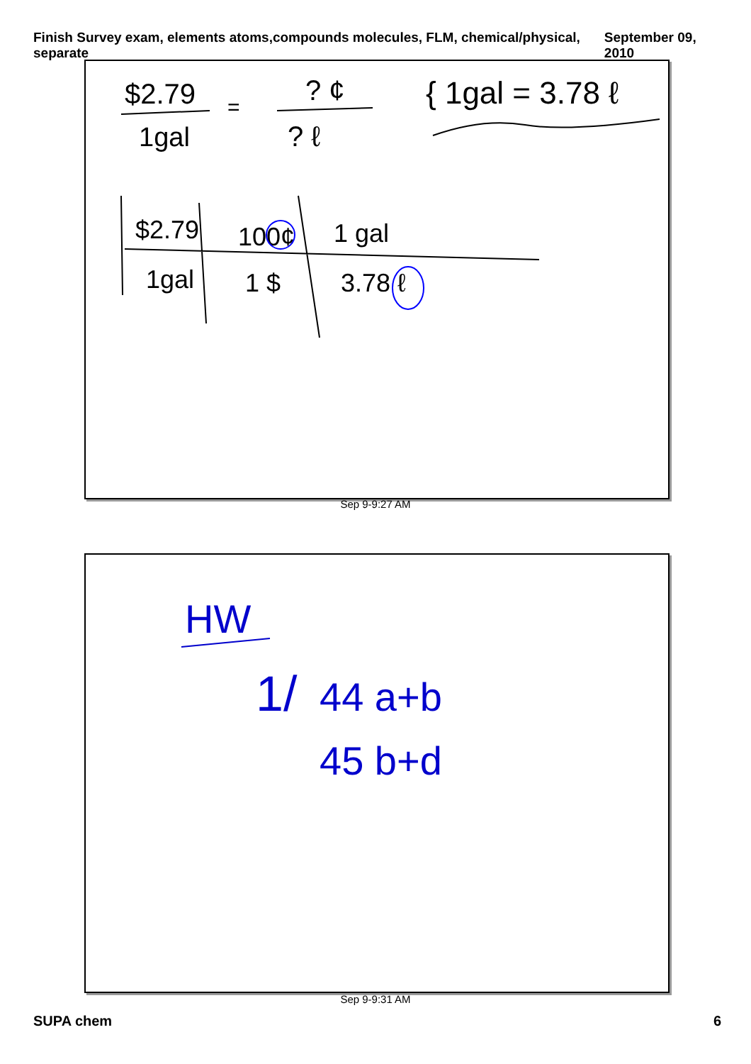Finish Survey exam, elements atoms,compounds molecules, FLM, chemical/physical, separate September 09, 2010
$2.79
1gal
=
? ¢
? ℓ
{ 1gal = 3.78 ℓ
$2.79
100¢
1 gal
1gal
1 $
3.78 ℓ
Sep 9-9:27 AM
HW
1/
44 a+b
45 b+d
Sep 9-9:31 AM
SUPA chem 6